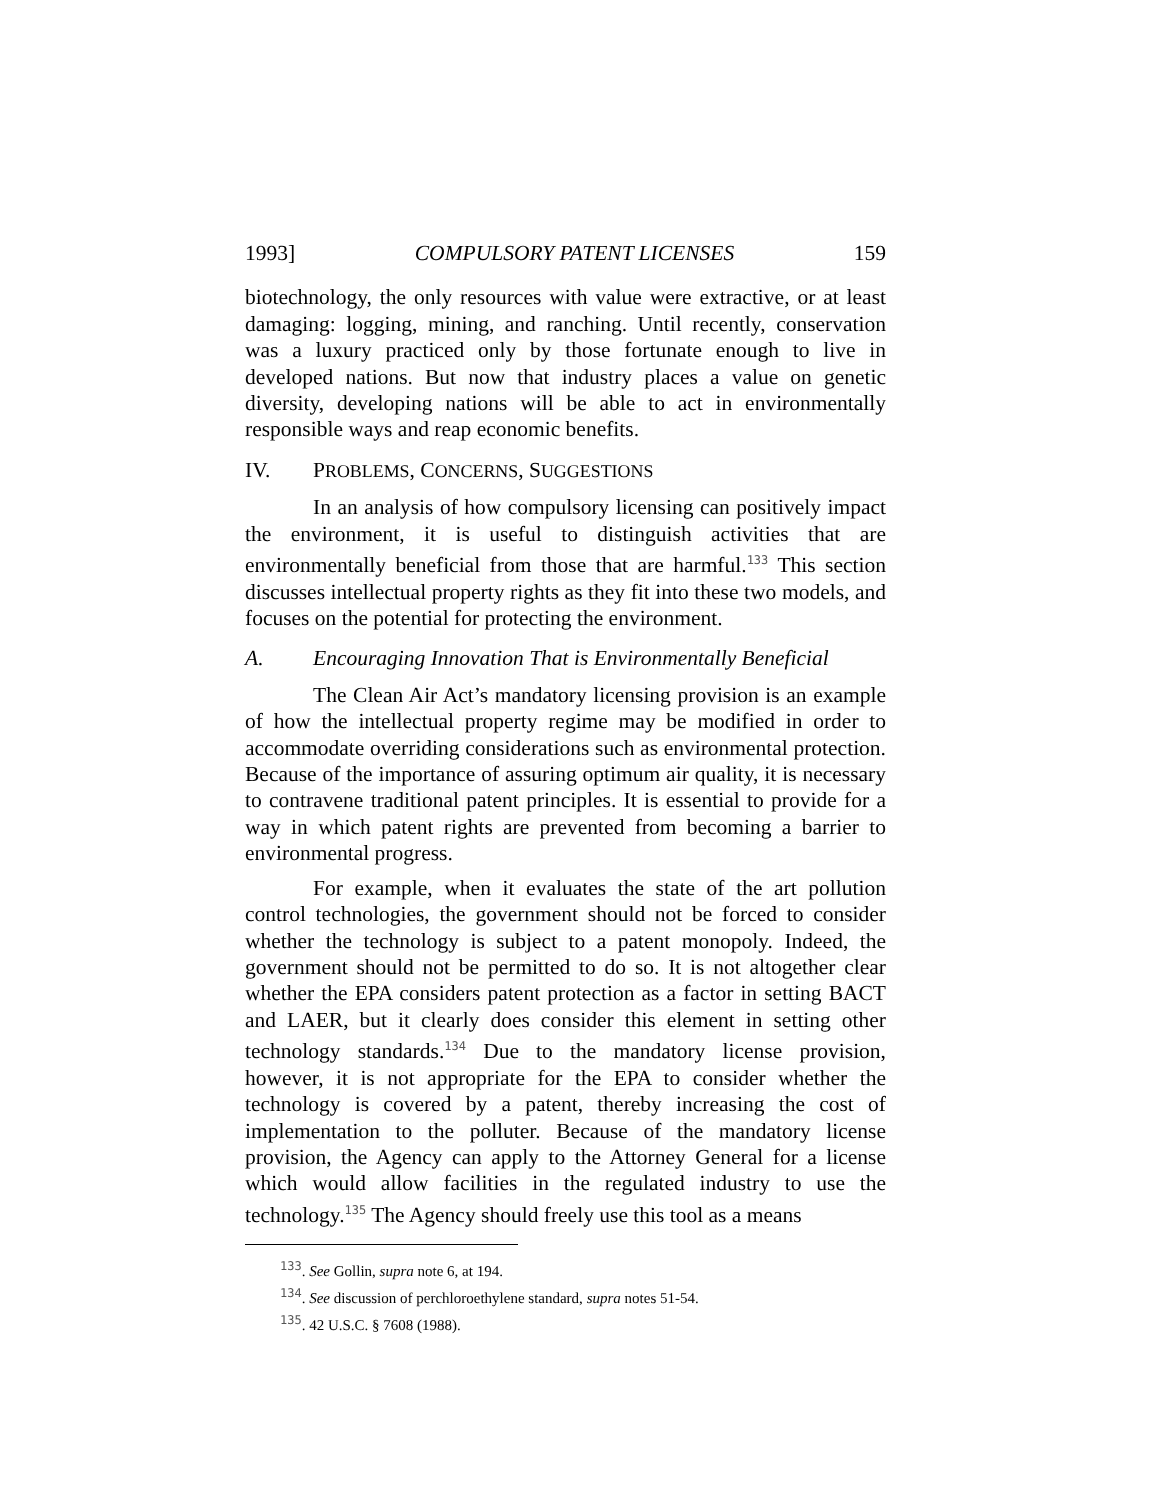1993] COMPULSORY PATENT LICENSES 159
biotechnology, the only resources with value were extractive, or at least damaging: logging, mining, and ranching. Until recently, conservation was a luxury practiced only by those fortunate enough to live in developed nations. But now that industry places a value on genetic diversity, developing nations will be able to act in environmentally responsible ways and reap economic benefits.
IV. PROBLEMS, CONCERNS, SUGGESTIONS
In an analysis of how compulsory licensing can positively impact the environment, it is useful to distinguish activities that are environmentally beneficial from those that are harmful.<sup>133</sup> This section discusses intellectual property rights as they fit into these two models, and focuses on the potential for protecting the environment.
A. Encouraging Innovation That is Environmentally Beneficial
The Clean Air Act’s mandatory licensing provision is an example of how the intellectual property regime may be modified in order to accommodate overriding considerations such as environmental protection. Because of the importance of assuring optimum air quality, it is necessary to contravene traditional patent principles. It is essential to provide for a way in which patent rights are prevented from becoming a barrier to environmental progress.
For example, when it evaluates the state of the art pollution control technologies, the government should not be forced to consider whether the technology is subject to a patent monopoly. Indeed, the government should not be permitted to do so. It is not altogether clear whether the EPA considers patent protection as a factor in setting BACT and LAER, but it clearly does consider this element in setting other technology standards.<sup>134</sup> Due to the mandatory license provision, however, it is not appropriate for the EPA to consider whether the technology is covered by a patent, thereby increasing the cost of implementation to the polluter. Because of the mandatory license provision, the Agency can apply to the Attorney General for a license which would allow facilities in the regulated industry to use the technology.<sup>135</sup> The Agency should freely use this tool as a means
<sup>133</sup>. See Gollin, supra note 6, at 194.
<sup>134</sup>. See discussion of perchloroethylene standard, supra notes 51-54.
<sup>135</sup>. 42 U.S.C. § 7608 (1988).